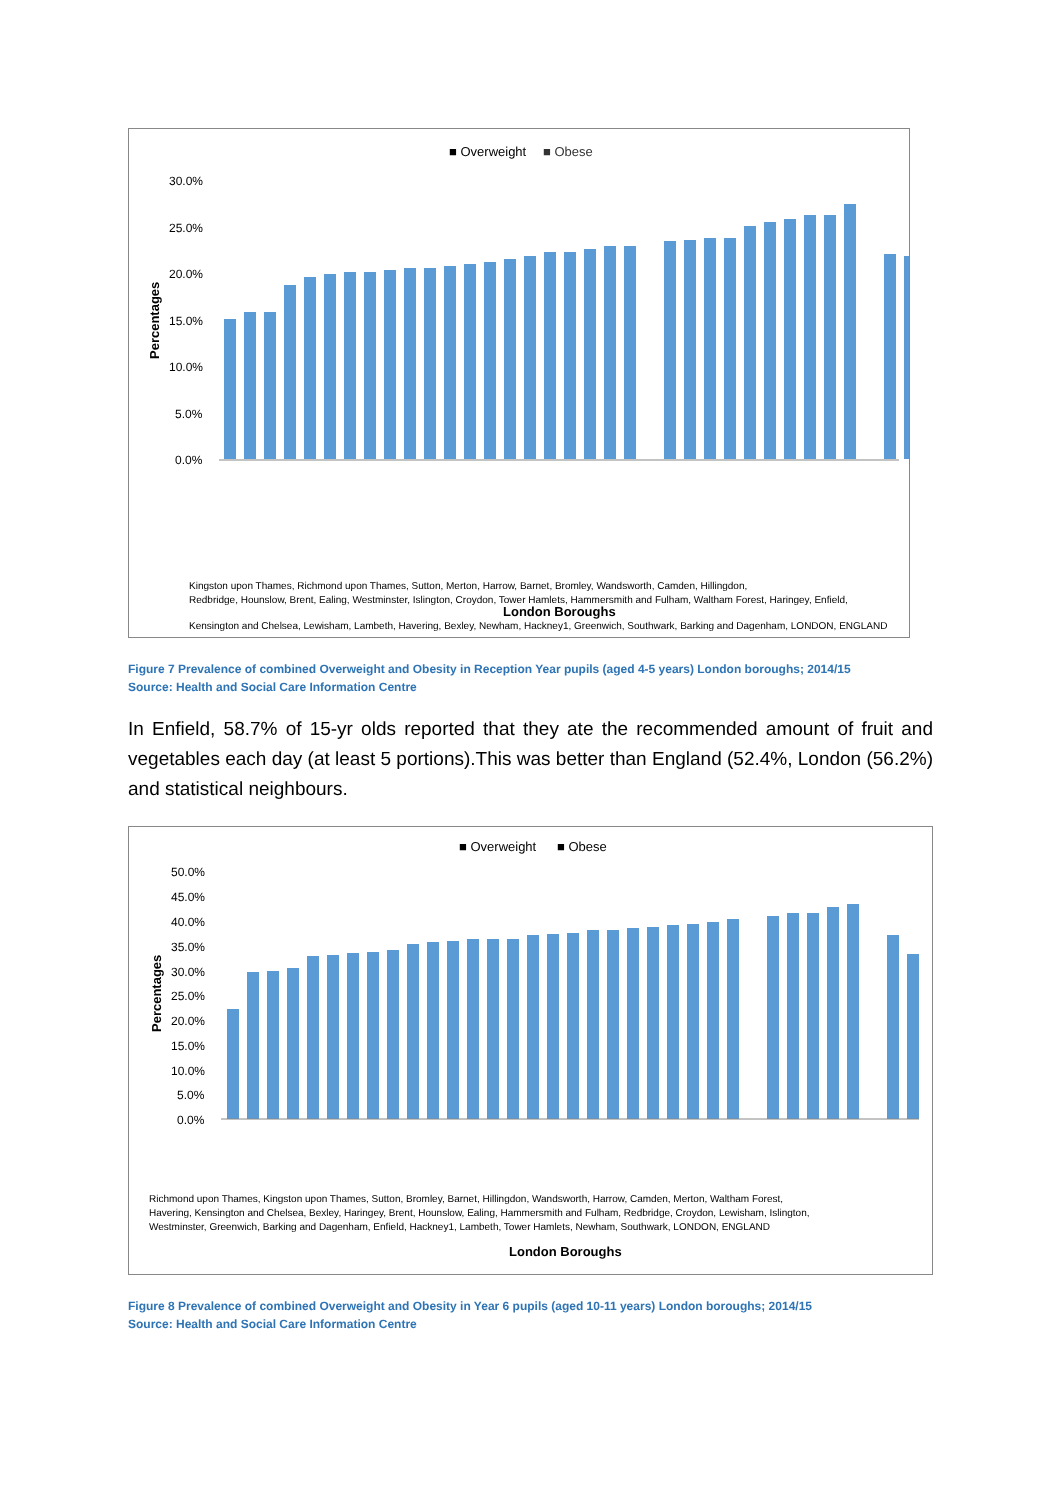■ Overweight
■ Obese
30.0%
25.0%
20.0%
15.0%
10.0%
5.0%
0.0%
Percentages
London Boroughs
Kingston upon Thames, Richmond upon Thames, Sutton, Merton, Harrow, Barnet, Bromley, Wandsworth, Camden, Hillingdon,
Redbridge, Hounslow, Brent, Ealing, Westminster, Islington, Croydon, Tower Hamlets, Hammersmith and Fulham, Waltham Forest, Haringey, Enfield,
Kensington and Chelsea, Lewisham, Lambeth, Havering, Bexley, Newham, Hackney1, Greenwich, Southwark, Barking and Dagenham, LONDON, ENGLAND
Figure 7 Prevalence of combined Overweight and Obesity in Reception Year pupils (aged 4-5 years) London boroughs; 2014/15
Source: Health and Social Care Information Centre
In Enfield, 58.7% of 15-yr olds reported that they ate the recommended amount of fruit and vegetables each day (at least 5 portions).This was better than England (52.4%, London (56.2%) and statistical neighbours.
■ Overweight
■ Obese
50.0%
45.0%
40.0%
35.0%
30.0%
25.0%
20.0%
15.0%
10.0%
5.0%
0.0%
Percentages
London Boroughs
Richmond upon Thames, Kingston upon Thames, Sutton, Bromley, Barnet, Hillingdon, Wandsworth, Harrow, Camden, Merton, Waltham Forest,
Havering, Kensington and Chelsea, Bexley, Haringey, Brent, Hounslow, Ealing, Hammersmith and Fulham, Redbridge, Croydon, Lewisham, Islington,
Westminster, Greenwich, Barking and Dagenham, Enfield, Hackney1, Lambeth, Tower Hamlets, Newham, Southwark, LONDON, ENGLAND
Figure 8 Prevalence of combined Overweight and Obesity in Year 6 pupils (aged 10-11 years) London boroughs; 2014/15
Source: Health and Social Care Information Centre